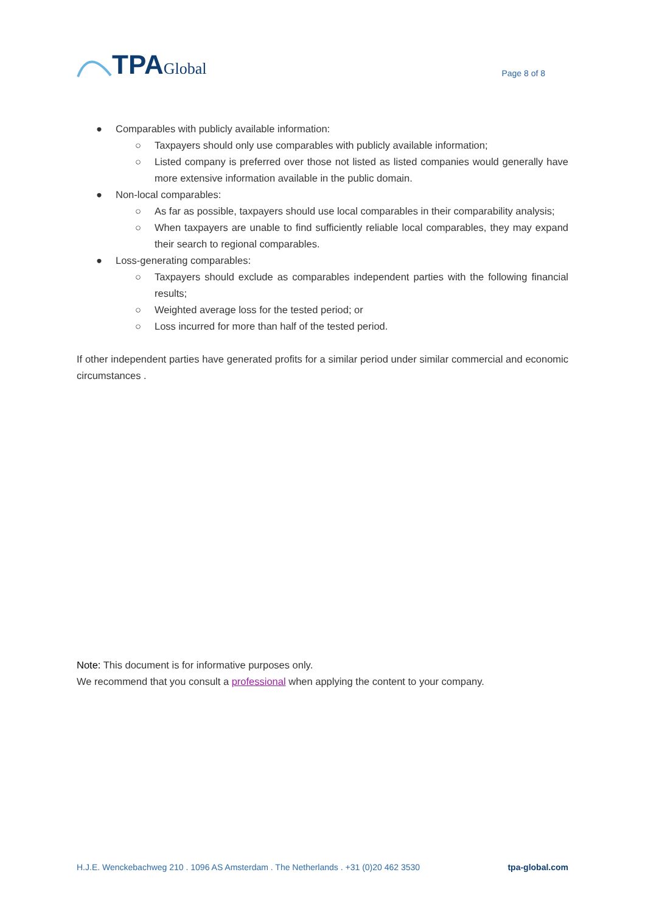TPA Global
Page 8 of 8
● Comparables with publicly available information:
○ Taxpayers should only use comparables with publicly available information;
○ Listed company is preferred over those not listed as listed companies would generally have more extensive information available in the public domain.
● Non-local comparables:
○ As far as possible, taxpayers should use local comparables in their comparability analysis;
○ When taxpayers are unable to find sufficiently reliable local comparables, they may expand their search to regional comparables.
● Loss-generating comparables:
○ Taxpayers should exclude as comparables independent parties with the following financial results;
○ Weighted average loss for the tested period; or
○ Loss incurred for more than half of the tested period.
If other independent parties have generated profits for a similar period under similar commercial and economic circumstances .
Note: This document is for informative purposes only.
We recommend that you consult a professional when applying the content to your company.
H.J.E. Wenckebachweg 210 . 1096 AS Amsterdam . The Netherlands . +31 (0)20 462 3530 tpa-global.com